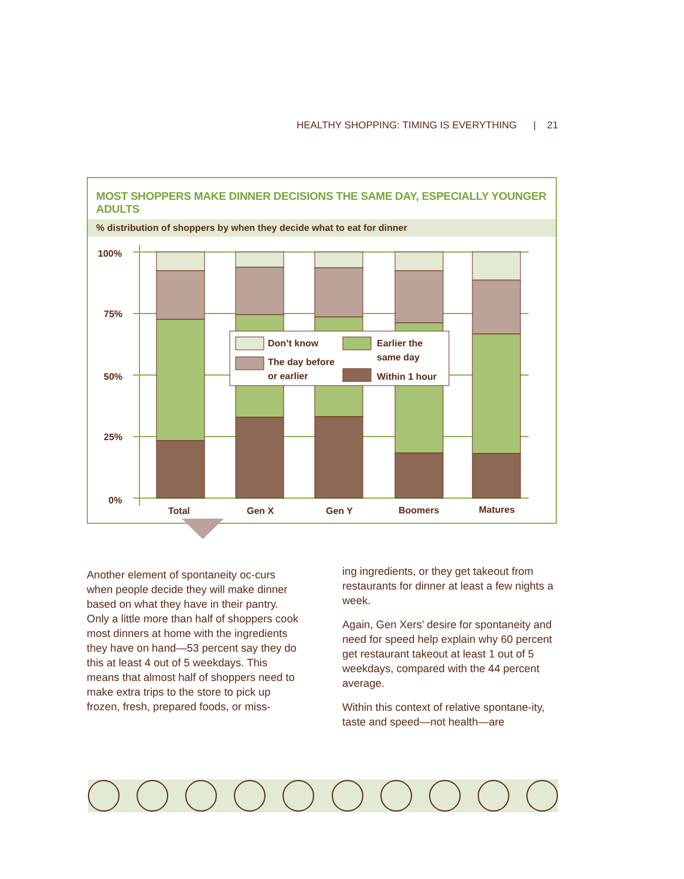HEALTHY SHOPPING: TIMING IS EVERYTHING | 21
MOST SHOPPERS MAKE DINNER DECISIONS THE SAME DAY, ESPECIALLY YOUNGER ADULTS
% distribution of shoppers by when they decide what to eat for dinner
100%
75%
50%
25%
0%
Don’t know
The day before
or earlier
Earlier the
same day
Within 1 hour
Total
Gen X
Gen Y
Boomers
Matures
Another element of spontaneity oc-curs when people decide they will make dinner based on what they have in their pantry. Only a little more than half of shoppers cook most dinners at home with the ingredients they have on hand—53 percent say they do this at least 4 out of 5 weekdays. This means that almost half of shoppers need to make extra trips to the store to pick up frozen, fresh, prepared foods, or miss-
ing ingredients, or they get takeout from restaurants for dinner at least a few nights a week.
Again, Gen Xers’ desire for spontaneity and need for speed help explain why 60 percent get restaurant takeout at least 1 out of 5 weekdays, compared with the 44 percent average.
Within this context of relative spontane-ity, taste and speed—not health—are